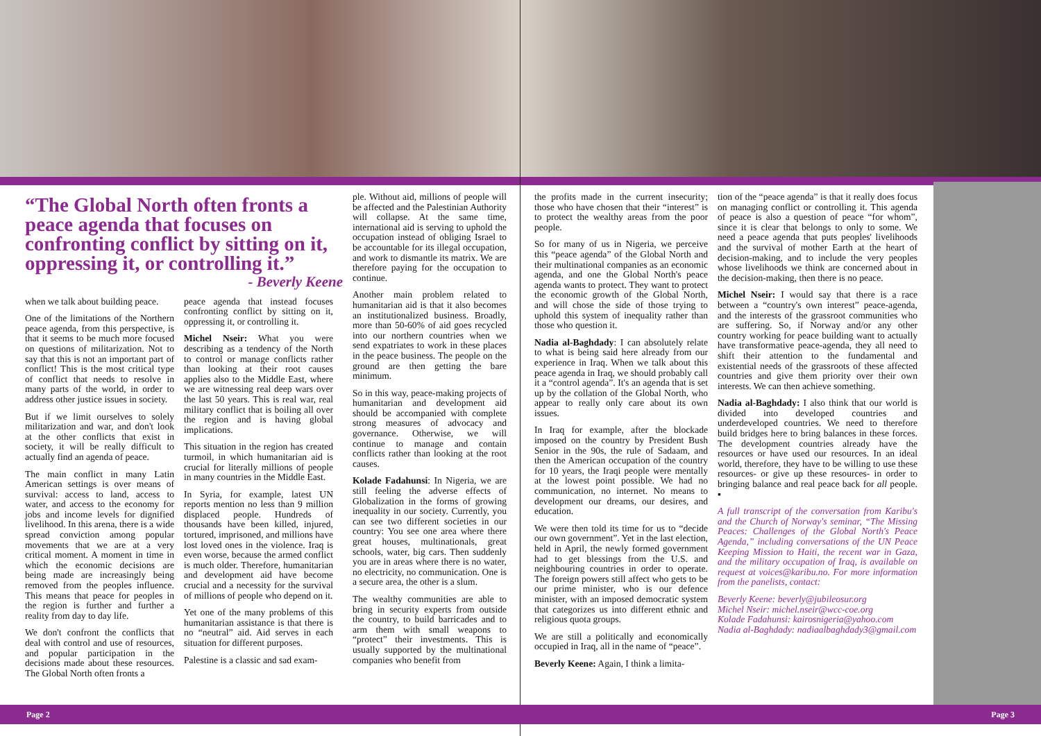“The Global North often fronts a peace agenda that focuses on confronting conflict by sitting on it, oppressing it, or controlling it.”
- Beverly Keene
when we talk about building peace.
One of the limitations of the Northern peace agenda, from this perspective, is that it seems to be much more focused on questions of militarization. Not to say that this is not an important part of conflict! This is the most critical type of conflict that needs to resolve in many parts of the world, in order to address other justice issues in society.
But if we limit ourselves to solely militarization and war, and don't look at the other conflicts that exist in society, it will be really difficult to actually find an agenda of peace.
The main conflict in many Latin American settings is over means of survival: access to land, access to water, and access to the economy for jobs and income levels for dignified livelihood. In this arena, there is a wide spread conviction among popular movements that we are at a very critical moment. A moment in time in which the economic decisions are being made are increasingly being removed from the peoples influence. This means that peace for peoples in the region is further and further a reality from day to day life.
We don't confront the conflicts that deal with control and use of resources, and popular participation in the decisions made about these resources. The Global North often fronts a
peace agenda that instead focuses confronting conflict by sitting on it, oppressing it, or controlling it.
Michel Nseir: What you were describing as a tendency of the North to control or manage conflicts rather than looking at their root causes applies also to the Middle East, where we are witnessing real deep wars over the last 50 years. This is real war, real military conflict that is boiling all over the region and is having global implications.
This situation in the region has created turmoil, in which humanitarian aid is crucial for literally millions of people in many countries in the Middle East.
In Syria, for example, latest UN reports mention no less than 9 million displaced people. Hundreds of thousands have been killed, injured, tortured, imprisoned, and millions have lost loved ones in the violence. Iraq is even worse, because the armed conflict is much older. Therefore, humanitarian and development aid have become crucial and a necessity for the survival of millions of people who depend on it.
Yet one of the many problems of this humanitarian assistance is that there is no “neutral” aid. Aid serves in each situation for different purposes.
Palestine is a classic and sad exam-
ple. Without aid, millions of people will be affected and the Palestinian Authority will collapse. At the same time, international aid is serving to uphold the occupation instead of obliging Israel to be accountable for its illegal occupation, and work to dismantle its matrix. We are therefore paying for the occupation to continue.
Another main problem related to humanitarian aid is that it also becomes an institutionalized business. Broadly, more than 50-60% of aid goes recycled into our northern countries when we send expatriates to work in these places in the peace business. The people on the ground are then getting the bare minimum.
So in this way, peace-making projects of humanitarian and development aid should be accompanied with complete strong measures of advocacy and governance. Otherwise, we will continue to manage and contain conflicts rather than looking at the root causes.
Kolade Fadahunsi: In Nigeria, we are still feeling the adverse effects of Globalization in the forms of growing inequality in our society. Currently, you can see two different societies in our country: You see one area where there great houses, multinationals, great schools, water, big cars. Then suddenly you are in areas where there is no water, no electricity, no communication. One is a secure area, the other is a slum.
The wealthy communities are able to bring in security experts from outside the country, to build barricades and to arm them with small weapons to “protect” their investments. This is usually supported by the multinational companies who benefit from
the profits made in the current insecurity; those who have chosen that their “interest” is to protect the wealthy areas from the poor people.
So for many of us in Nigeria, we perceive this “peace agenda” of the Global North and their multinational companies as an economic agenda, and one the Global North's peace agenda wants to protect. They want to protect the economic growth of the Global North, and will chose the side of those trying to uphold this system of inequality rather than those who question it.
Nadia al-Baghdady: I can absolutely relate to what is being said here already from our experience in Iraq. When we talk about this peace agenda in Iraq, we should probably call it a “control agenda”. It's an agenda that is set up by the collation of the Global North, who appear to really only care about its own issues.
In Iraq for example, after the blockade imposed on the country by President Bush Senior in the 90s, the rule of Sadaam, and then the American occupation of the country for 10 years, the Iraqi people were mentally at the lowest point possible. We had no communication, no internet. No means to development our dreams, our desires, and education.
We were then told its time for us to “decide our own government”. Yet in the last election, held in April, the newly formed government had to get blessings from the U.S. and neighbouring countries in order to operate. The foreign powers still affect who gets to be our prime minister, who is our defence minister, with an imposed democratic system that categorizes us into different ethnic and religious quota groups.
We are still a politically and economically occupied in Iraq, all in the name of “peace”.
Beverly Keene: Again, I think a limita-
tion of the “peace agenda” is that it really does focus on managing conflict or controlling it. This agenda of peace is also a question of peace “for whom”, since it is clear that belongs to only to some. We need a peace agenda that puts peoples' livelihoods and the survival of mother Earth at the heart of decision-making, and to include the very peoples whose livelihoods we think are concerned about in the decision-making, then there is no peace.
Michel Nseir: I would say that there is a race between a “country's own interest” peace-agenda, and the interests of the grassroot communities who are suffering. So, if Norway and/or any other country working for peace building want to actually have transformative peace-agenda, they all need to shift their attention to the fundamental and existential needs of the grassroots of these affected countries and give them priority over their own interests. We can then achieve something.
Nadia al-Baghdady: I also think that our world is divided into developed countries and underdeveloped countries. We need to therefore build bridges here to bring balances in these forces. The development countries already have the resources or have used our resources. In an ideal world, therefore, they have to be willing to use these resources- or give up these resources- in order to bringing balance and real peace back for all people. ▪
A full transcript of the conversation from Karibu's and the Church of Norway's seminar, “The Missing Peaces: Challenges of the Global North's Peace Agenda,” including conversations of the UN Peace Keeping Mission to Haiti, the recent war in Gaza, and the military occupation of Iraq, is available on request at voices@karibu.no. For more information from the panelists, contact:
Beverly Keene: beverly@jubileosur.org
Michel Nseir: michel.nseir@wcc-coe.org
Kolade Fadahunsi: kairosnigeria@yahoo.com
Nadia al-Baghdady: nadiaalbaghdady3@gmail.com
Page 2 Page 3